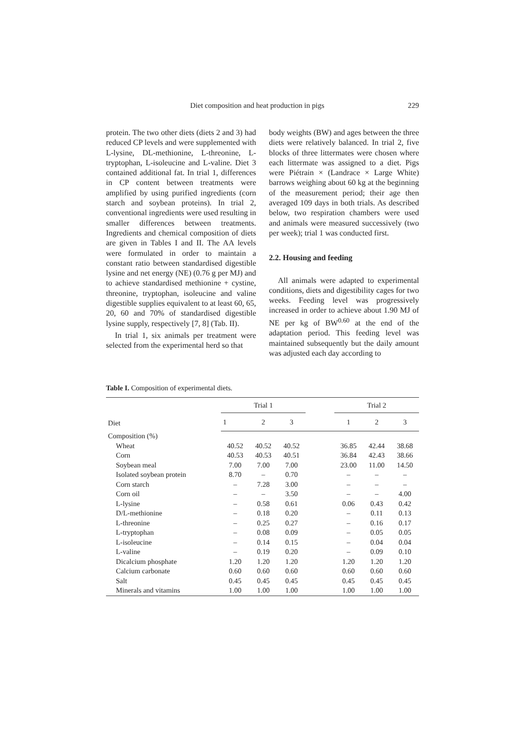Diet composition and heat production in pigs 229
protein. The two other diets (diets 2 and 3) had reduced CP levels and were supplemented with L-lysine, DL-methionine, L-threonine, L-tryptophan, L-isoleucine and L-valine. Diet 3 contained additional fat. In trial 1, differences in CP content between treatments were amplified by using purified ingredients (corn starch and soybean proteins). In trial 2, conventional ingredients were used resulting in smaller differences between treatments. Ingredients and chemical composition of diets are given in Tables I and II. The AA levels were formulated in order to maintain a constant ratio between standardised digestible lysine and net energy (NE) (0.76 g per MJ) and to achieve standardised methionine + cystine, threonine, tryptophan, isoleucine and valine digestible supplies equivalent to at least 60, 65, 20, 60 and 70% of standardised digestible lysine supply, respectively [7, 8] (Tab. II).
In trial 1, six animals per treatment were selected from the experimental herd so that
body weights (BW) and ages between the three diets were relatively balanced. In trial 2, five blocks of three littermates were chosen where each littermate was assigned to a diet. Pigs were Piétrain × (Landrace × Large White) barrows weighing about 60 kg at the beginning of the measurement period; their age then averaged 109 days in both trials. As described below, two respiration chambers were used and animals were measured successively (two per week); trial 1 was conducted first.
2.2. Housing and feeding
All animals were adapted to experimental conditions, diets and digestibility cages for two weeks. Feeding level was progressively increased in order to achieve about 1.90 MJ of NE per kg of BW<sup>0.60</sup> at the end of the adaptation period. This feeding level was maintained subsequently but the daily amount was adjusted each day according to
Table I. Composition of experimental diets.
| Diet | Trial 1 | | | | Trial 2 | | |
| --- | --- | --- | --- | --- | --- | --- | --- |
| | 1 | 2 | 3 | | 1 | 2 | 3 |
| Composition (%) | | | | | | | |
| Wheat | 40.52 | 40.52 | 40.52 | | 36.85 | 42.44 | 38.68 |
| Corn | 40.53 | 40.53 | 40.51 | | 36.84 | 42.43 | 38.66 |
| Soybean meal | 7.00 | 7.00 | 7.00 | | 23.00 | 11.00 | 14.50 |
| Isolated soybean protein | 8.70 | – | 0.70 | | – | – | – |
| Corn starch | – | 7.28 | 3.00 | | – | – | – |
| Corn oil | – | – | 3.50 | | – | – | 4.00 |
| L-lysine | – | 0.58 | 0.61 | | 0.06 | 0.43 | 0.42 |
| D/L-methionine | – | 0.18 | 0.20 | | – | 0.11 | 0.13 |
| L-threonine | – | 0.25 | 0.27 | | – | 0.16 | 0.17 |
| L-tryptophan | – | 0.08 | 0.09 | | – | 0.05 | 0.05 |
| L-isoleucine | – | 0.14 | 0.15 | | – | 0.04 | 0.04 |
| L-valine | – | 0.19 | 0.20 | | – | 0.09 | 0.10 |
| Dicalcium phosphate | 1.20 | 1.20 | 1.20 | | 1.20 | 1.20 | 1.20 |
| Calcium carbonate | 0.60 | 0.60 | 0.60 | | 0.60 | 0.60 | 0.60 |
| Salt | 0.45 | 0.45 | 0.45 | | 0.45 | 0.45 | 0.45 |
| Minerals and vitamins | 1.00 | 1.00 | 1.00 | | 1.00 | 1.00 | 1.00 |